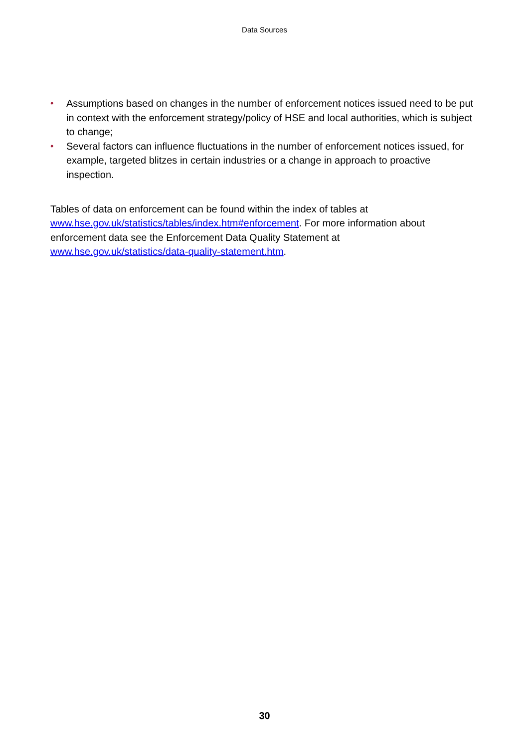Data Sources
• Assumptions based on changes in the number of enforcement notices issued need to be put in context with the enforcement strategy/policy of HSE and local authorities, which is subject to change;
• Several factors can influence fluctuations in the number of enforcement notices issued, for example, targeted blitzes in certain industries or a change in approach to proactive inspection.
Tables of data on enforcement can be found within the index of tables at www.hse.gov.uk/statistics/tables/index.htm#enforcement. For more information about enforcement data see the Enforcement Data Quality Statement at www.hse.gov.uk/statistics/data-quality-statement.htm.
30